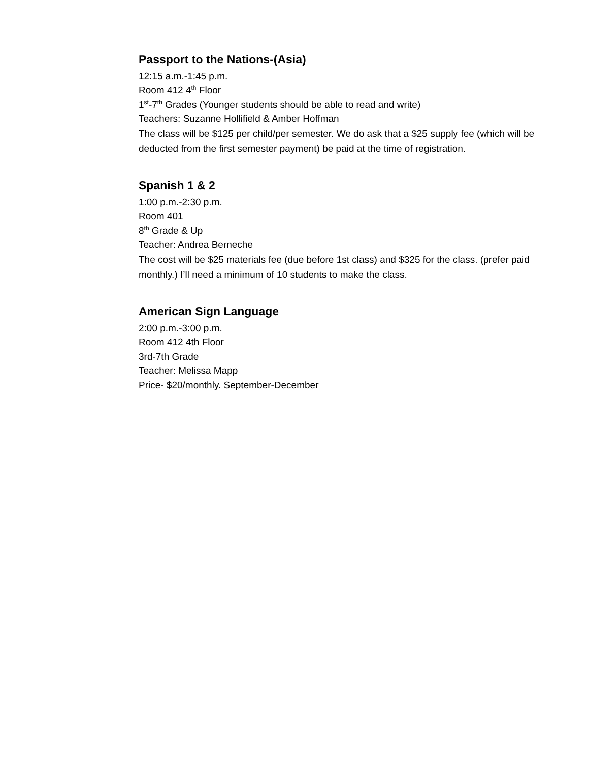Passport to the Nations-(Asia)
12:15 a.m.-1:45 p.m.
Room 412 4<sup>th</sup> Floor
1<sup>st</sup>-7<sup>th</sup> Grades (Younger students should be able to read and write)
Teachers: Suzanne Hollifield & Amber Hoffman
The class will be $125 per child/per semester. We do ask that a $25 supply fee (which will be deducted from the first semester payment) be paid at the time of registration.
Spanish 1 & 2
1:00 p.m.-2:30 p.m.
Room 401
8<sup>th</sup> Grade & Up
Teacher: Andrea Berneche
The cost will be $25 materials fee (due before 1st class) and $325 for the class. (prefer paid monthly.) I’ll need a minimum of 10 students to make the class.
American Sign Language
2:00 p.m.-3:00 p.m.
Room 412 4th Floor
3rd-7th Grade
Teacher: Melissa Mapp
Price- $20/monthly. September-December